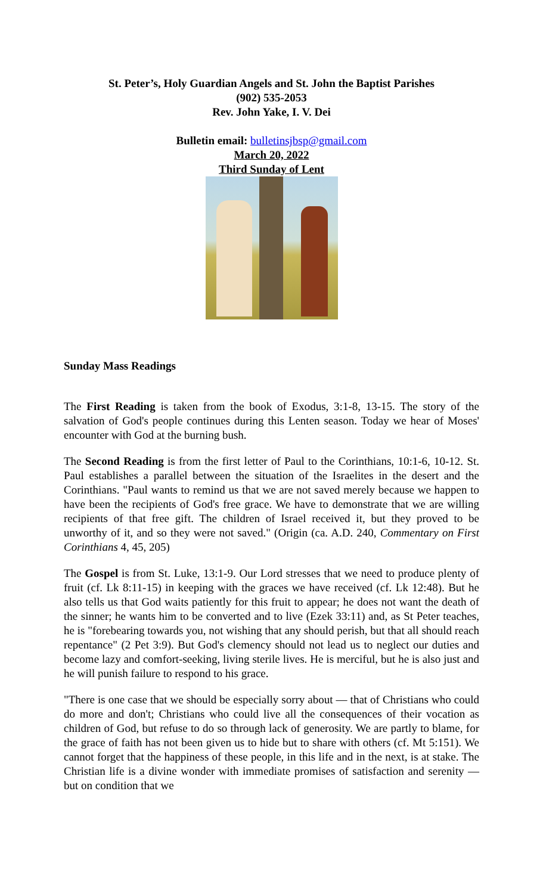St. Peter’s, Holy Guardian Angels and St. John the Baptist Parishes
(902) 535-2053
Rev. John Yake, I. V. Dei
Bulletin email: bulletinsjbsp@gmail.com
March 20, 2022
Third Sunday of Lent
Sunday Mass Readings
The First Reading is taken from the book of Exodus, 3:1-8, 13-15. The story of the salvation of God's people continues during this Lenten season. Today we hear of Moses' encounter with God at the burning bush.
The Second Reading is from the first letter of Paul to the Corinthians, 10:1-6, 10-12. St. Paul establishes a parallel between the situation of the Israelites in the desert and the Corinthians. "Paul wants to remind us that we are not saved merely because we happen to have been the recipients of God's free grace. We have to demonstrate that we are willing recipients of that free gift. The children of Israel received it, but they proved to be unworthy of it, and so they were not saved." (Origin (ca. A.D. 240, Commentary on First Corinthians 4, 45, 205)
The Gospel is from St. Luke, 13:1-9. Our Lord stresses that we need to produce plenty of fruit (cf. Lk 8:11-15) in keeping with the graces we have received (cf. Lk 12:48). But he also tells us that God waits patiently for this fruit to appear; he does not want the death of the sinner; he wants him to be converted and to live (Ezek 33:11) and, as St Peter teaches, he is "forebearing towards you, not wishing that any should perish, but that all should reach repentance" (2 Pet 3:9). But God's clemency should not lead us to neglect our duties and become lazy and comfort-seeking, living sterile lives. He is merciful, but he is also just and he will punish failure to respond to his grace.
"There is one case that we should be especially sorry about — that of Christians who could do more and don't; Christians who could live all the consequences of their vocation as children of God, but refuse to do so through lack of generosity. We are partly to blame, for the grace of faith has not been given us to hide but to share with others (cf. Mt 5:151). We cannot forget that the happiness of these people, in this life and in the next, is at stake. The Christian life is a divine wonder with immediate promises of satisfaction and serenity — but on condition that we